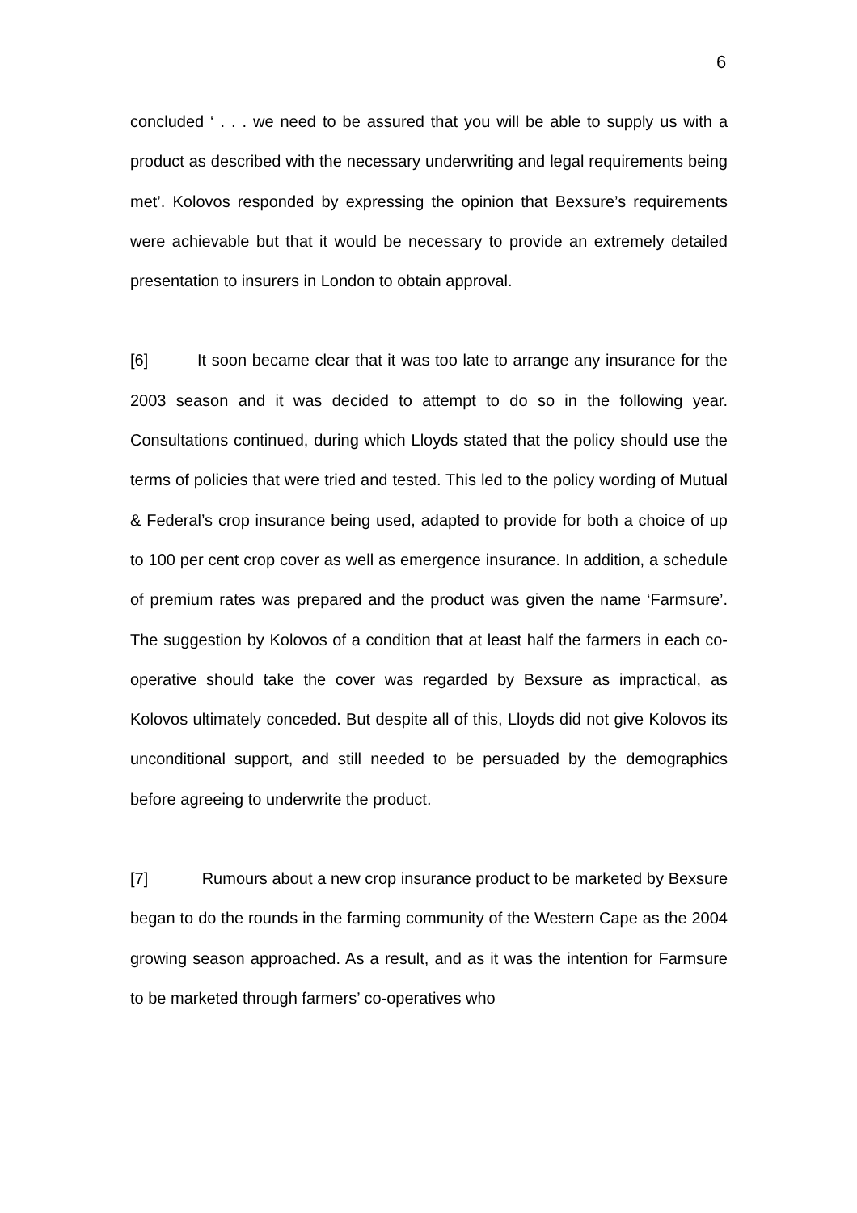6
concluded ‘ . . . we need to be assured that you will be able to supply us with a product as described with the necessary underwriting and legal requirements being met’. Kolovos responded by expressing the opinion that Bexsure’s requirements were achievable but that it would be necessary to provide an extremely detailed presentation to insurers in London to obtain approval.
[6] It soon became clear that it was too late to arrange any insurance for the 2003 season and it was decided to attempt to do so in the following year. Consultations continued, during which Lloyds stated that the policy should use the terms of policies that were tried and tested. This led to the policy wording of Mutual & Federal’s crop insurance being used, adapted to provide for both a choice of up to 100 per cent crop cover as well as emergence insurance. In addition, a schedule of premium rates was prepared and the product was given the name ‘Farmsure’. The suggestion by Kolovos of a condition that at least half the farmers in each co-operative should take the cover was regarded by Bexsure as impractical, as Kolovos ultimately conceded. But despite all of this, Lloyds did not give Kolovos its unconditional support, and still needed to be persuaded by the demographics before agreeing to underwrite the product.
[7] Rumours about a new crop insurance product to be marketed by Bexsure began to do the rounds in the farming community of the Western Cape as the 2004 growing season approached. As a result, and as it was the intention for Farmsure to be marketed through farmers’ co-operatives who